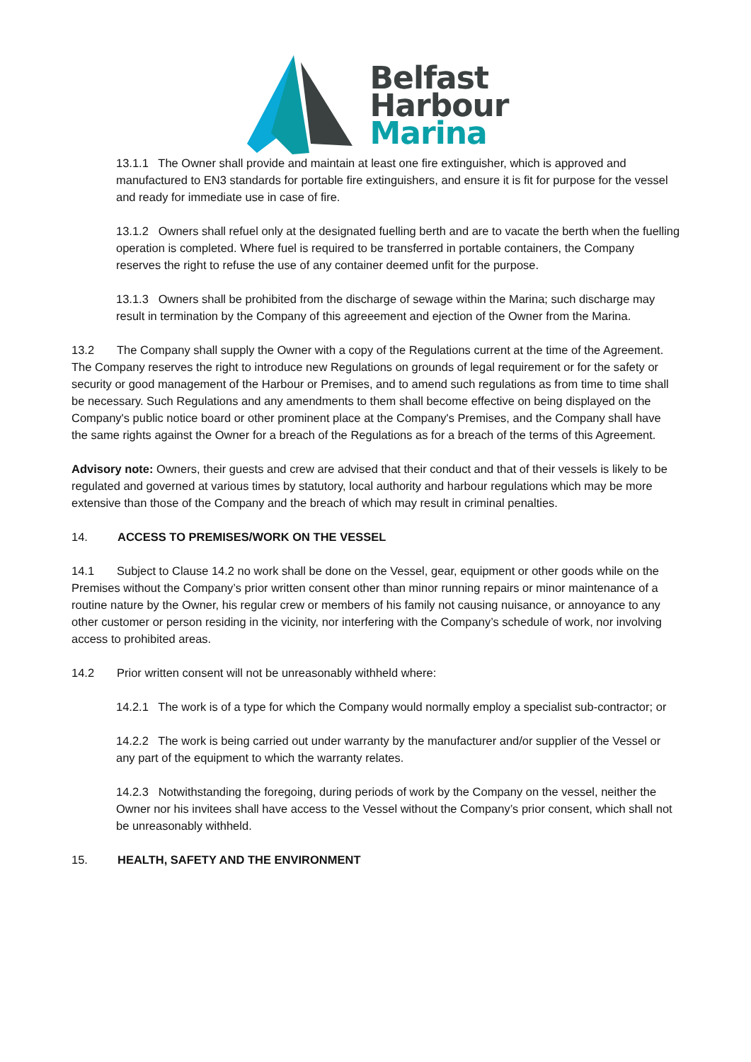Belfast
Harbour
Marina
13.1.1 The Owner shall provide and maintain at least one fire extinguisher, which is approved and manufactured to EN3 standards for portable fire extinguishers, and ensure it is fit for purpose for the vessel and ready for immediate use in case of fire.
13.1.2 Owners shall refuel only at the designated fuelling berth and are to vacate the berth when the fuelling operation is completed. Where fuel is required to be transferred in portable containers, the Company reserves the right to refuse the use of any container deemed unfit for the purpose.
13.1.3 Owners shall be prohibited from the discharge of sewage within the Marina; such discharge may result in termination by the Company of this agreeement and ejection of the Owner from the Marina.
13.2 The Company shall supply the Owner with a copy of the Regulations current at the time of the Agreement. The Company reserves the right to introduce new Regulations on grounds of legal requirement or for the safety or security or good management of the Harbour or Premises, and to amend such regulations as from time to time shall be necessary. Such Regulations and any amendments to them shall become effective on being displayed on the Company's public notice board or other prominent place at the Company's Premises, and the Company shall have the same rights against the Owner for a breach of the Regulations as for a breach of the terms of this Agreement.
Advisory note: Owners, their guests and crew are advised that their conduct and that of their vessels is likely to be regulated and governed at various times by statutory, local authority and harbour regulations which may be more extensive than those of the Company and the breach of which may result in criminal penalties.
14. ACCESS TO PREMISES/WORK ON THE VESSEL
14.1 Subject to Clause 14.2 no work shall be done on the Vessel, gear, equipment or other goods while on the Premises without the Company’s prior written consent other than minor running repairs or minor maintenance of a routine nature by the Owner, his regular crew or members of his family not causing nuisance, or annoyance to any other customer or person residing in the vicinity, nor interfering with the Company’s schedule of work, nor involving access to prohibited areas.
14.2 Prior written consent will not be unreasonably withheld where:
14.2.1 The work is of a type for which the Company would normally employ a specialist sub-contractor; or
14.2.2 The work is being carried out under warranty by the manufacturer and/or supplier of the Vessel or any part of the equipment to which the warranty relates.
14.2.3 Notwithstanding the foregoing, during periods of work by the Company on the vessel, neither the Owner nor his invitees shall have access to the Vessel without the Company’s prior consent, which shall not be unreasonably withheld.
15. HEALTH, SAFETY AND THE ENVIRONMENT